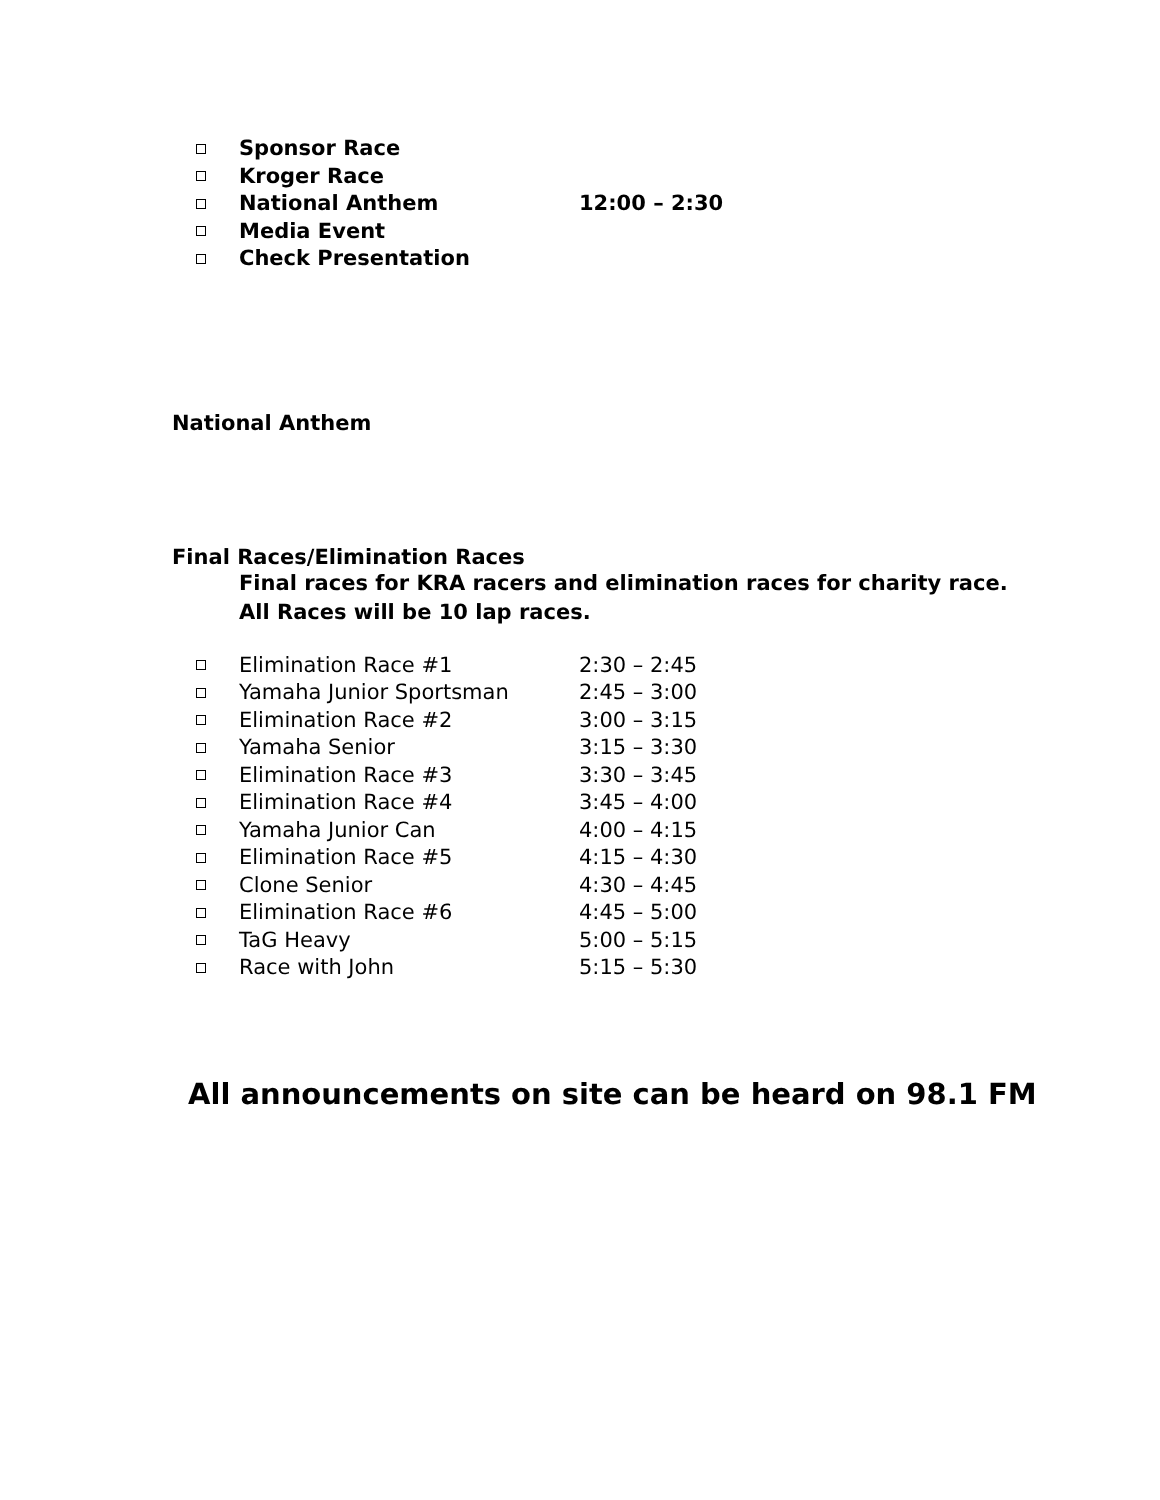Sponsor Race
Kroger Race
National Anthem 12:00 – 2:30
Media Event
Check Presentation
National Anthem
Final Races/Elimination Races
Final races for KRA racers and elimination races for charity race.
All Races will be 10 lap races.
Elimination Race #1 2:30 – 2:45
Yamaha Junior Sportsman 2:45 – 3:00
Elimination Race #2 3:00 – 3:15
Yamaha Senior 3:15 – 3:30
Elimination Race #3 3:30 – 3:45
Elimination Race #4 3:45 – 4:00
Yamaha Junior Can 4:00 – 4:15
Elimination Race #5 4:15 – 4:30
Clone Senior 4:30 – 4:45
Elimination Race #6 4:45 – 5:00
TaG Heavy 5:00 – 5:15
Race with John 5:15 – 5:30
All announcements on site can be heard on 98.1 FM